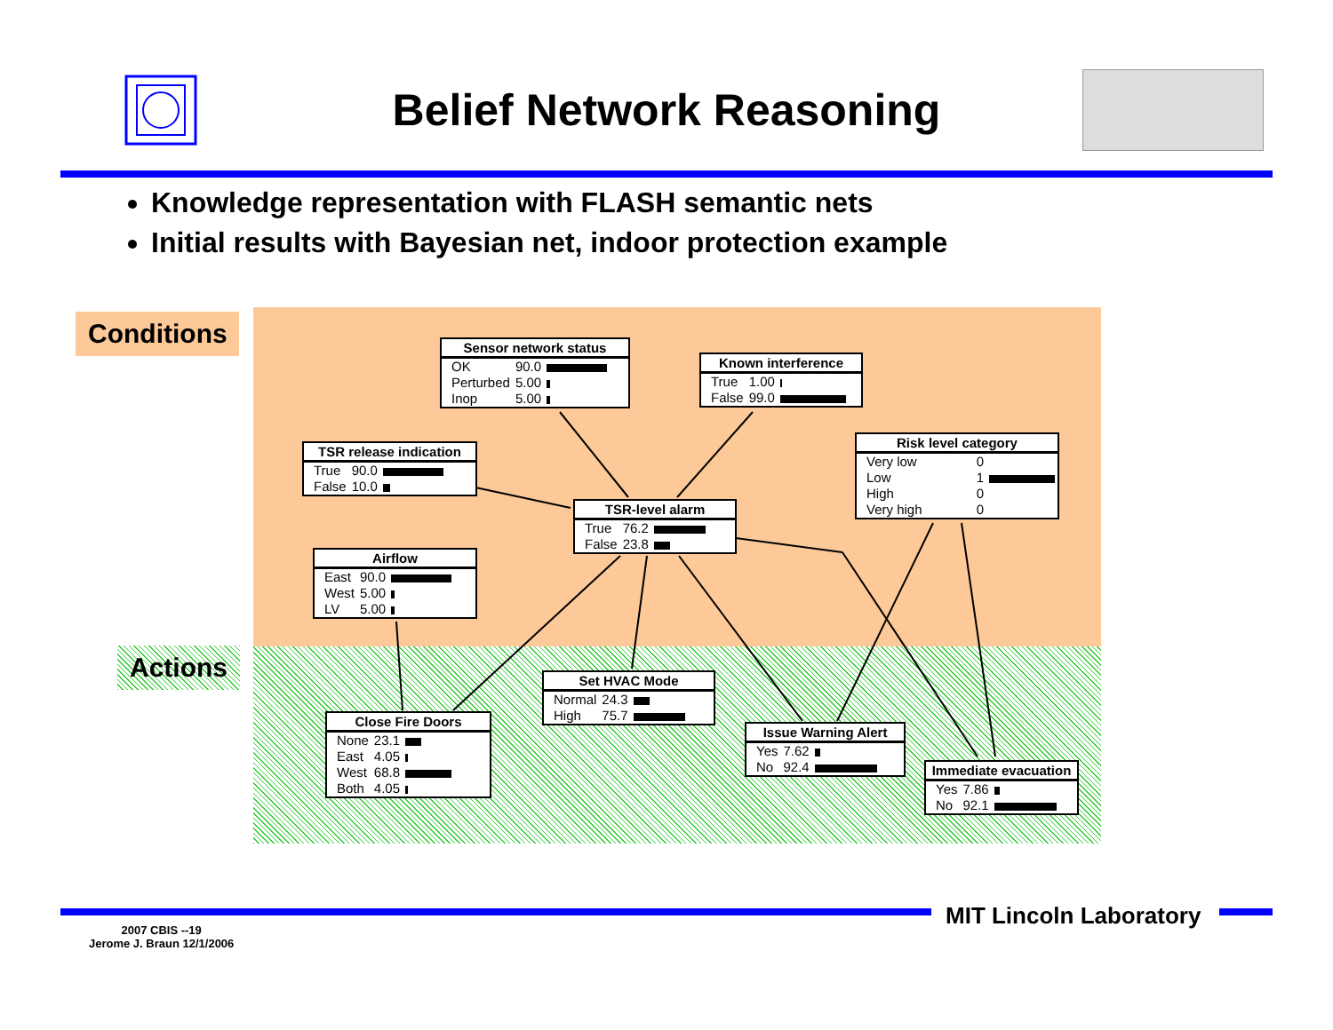Belief Network Reasoning
Knowledge representation with FLASH semantic nets
Initial results with Bayesian net, indoor protection example
Conditions
Actions
Sensor network status
| OK | 90.0 | |
| Perturbed | 5.00 | |
| Inop | 5.00 | |
Known interference
| True | 1.00 | |
| False | 99.0 | |
TSR release indication
| True | 90.0 | |
| False | 10.0 | |
Risk level category
| Very low | 0 | |
| Low | 1 | |
| High | 0 | |
| Very high | 0 | |
TSR-level alarm
| True | 76.2 | |
| False | 23.8 | |
Airflow
| East | 90.0 | |
| West | 5.00 | |
| LV | 5.00 | |
Set HVAC Mode
| Normal | 24.3 | |
| High | 75.7 | |
Close Fire Doors
| None | 23.1 | |
| East | 4.05 | |
| West | 68.8 | |
| Both | 4.05 | |
Issue Warning Alert
| Yes | 7.62 | |
| No | 92.4 | |
Immediate evacuation
| Yes | 7.86 | |
| No | 92.1 | |
MIT Lincoln Laboratory
2007 CBIS --19
Jerome J. Braun 12/1/2006